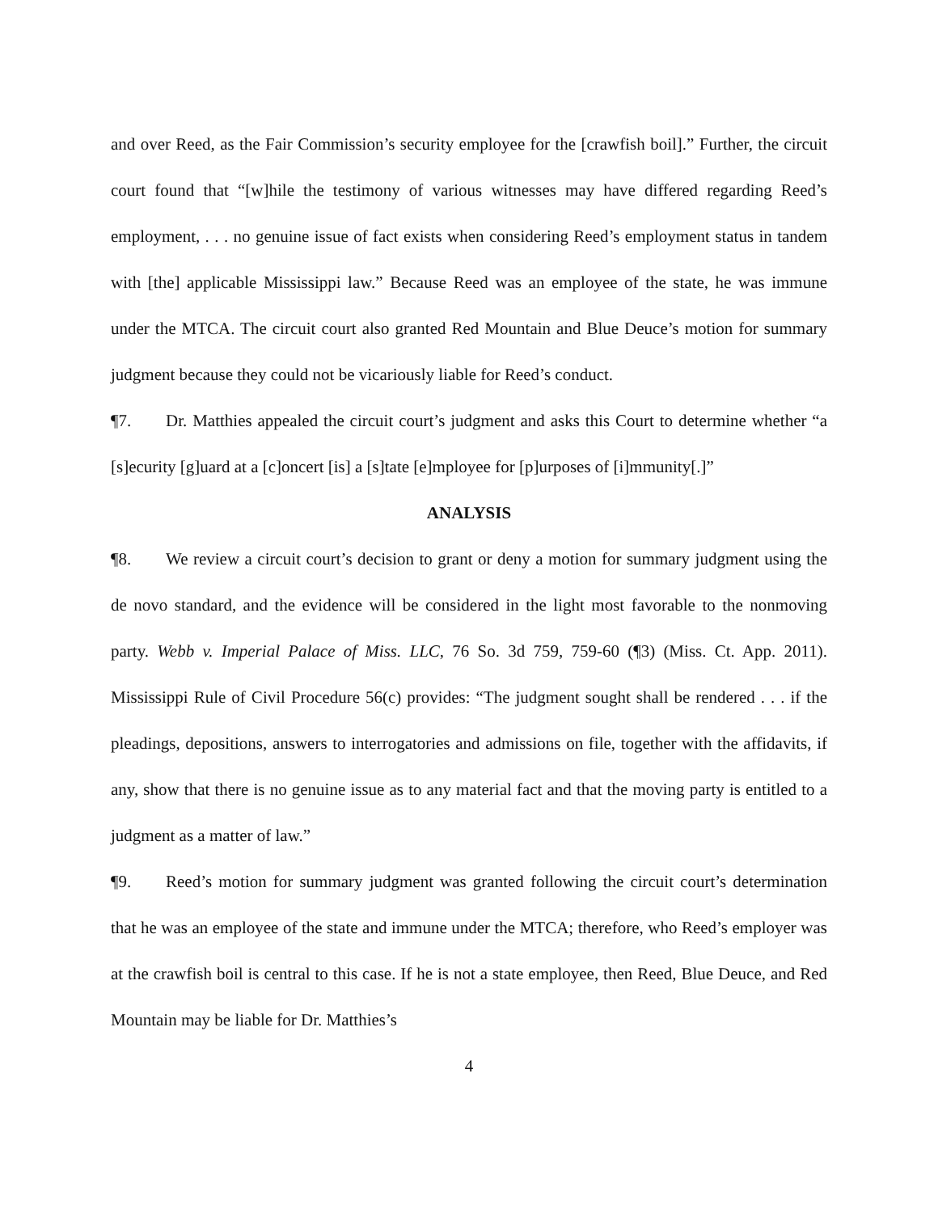and over Reed, as the Fair Commission’s security employee for the [crawfish boil].” Further, the circuit court found that “[w]hile the testimony of various witnesses may have differed regarding Reed’s employment, . . . no genuine issue of fact exists when considering Reed’s employment status in tandem with [the] applicable Mississippi law.” Because Reed was an employee of the state, he was immune under the MTCA. The circuit court also granted Red Mountain and Blue Deuce’s motion for summary judgment because they could not be vicariously liable for Reed’s conduct.
¶7. Dr. Matthies appealed the circuit court’s judgment and asks this Court to determine whether “a [s]ecurity [g]uard at a [c]oncert [is] a [s]tate [e]mployee for [p]urposes of [i]mmunity[.]”
ANALYSIS
¶8. We review a circuit court’s decision to grant or deny a motion for summary judgment using the de novo standard, and the evidence will be considered in the light most favorable to the nonmoving party. Webb v. Imperial Palace of Miss. LLC, 76 So. 3d 759, 759-60 (¶3) (Miss. Ct. App. 2011). Mississippi Rule of Civil Procedure 56(c) provides: “The judgment sought shall be rendered . . . if the pleadings, depositions, answers to interrogatories and admissions on file, together with the affidavits, if any, show that there is no genuine issue as to any material fact and that the moving party is entitled to a judgment as a matter of law.”
¶9. Reed’s motion for summary judgment was granted following the circuit court’s determination that he was an employee of the state and immune under the MTCA; therefore, who Reed’s employer was at the crawfish boil is central to this case. If he is not a state employee, then Reed, Blue Deuce, and Red Mountain may be liable for Dr. Matthies’s
4